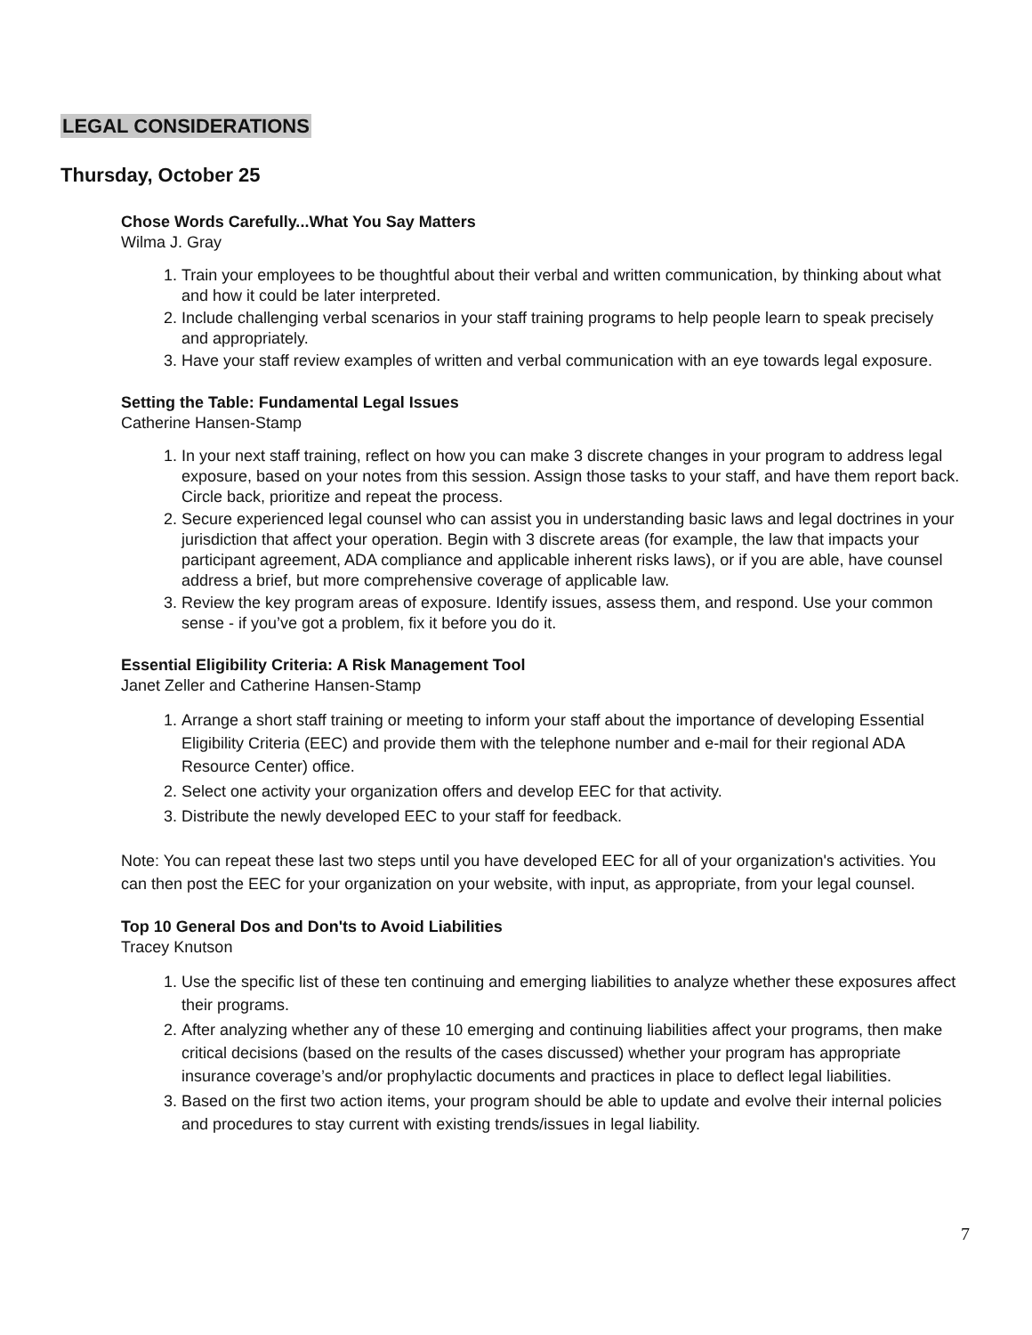LEGAL CONSIDERATIONS
Thursday, October 25
Chose Words Carefully...What You Say Matters
Wilma J. Gray
1. Train your employees to be thoughtful about their verbal and written communication, by thinking about what and how it could be later interpreted.
2. Include challenging verbal scenarios in your staff training programs to help people learn to speak precisely and appropriately.
3. Have your staff review examples of written and verbal communication with an eye towards legal exposure.
Setting the Table: Fundamental Legal Issues
Catherine Hansen-Stamp
1. In your next staff training, reflect on how you can make 3 discrete changes in your program to address legal exposure, based on your notes from this session. Assign those tasks to your staff, and have them report back. Circle back, prioritize and repeat the process.
2. Secure experienced legal counsel who can assist you in understanding basic laws and legal doctrines in your jurisdiction that affect your operation. Begin with 3 discrete areas (for example, the law that impacts your participant agreement, ADA compliance and applicable inherent risks laws), or if you are able, have counsel address a brief, but more comprehensive coverage of applicable law.
3. Review the key program areas of exposure. Identify issues, assess them, and respond. Use your common sense - if you’ve got a problem, fix it before you do it.
Essential Eligibility Criteria: A Risk Management Tool
Janet Zeller and Catherine Hansen-Stamp
1. Arrange a short staff training or meeting to inform your staff about the importance of developing Essential Eligibility Criteria (EEC) and provide them with the telephone number and e-mail for their regional ADA Resource Center) office.
2. Select one activity your organization offers and develop EEC for that activity.
3. Distribute the newly developed EEC to your staff for feedback.
Note: You can repeat these last two steps until you have developed EEC for all of your organization's activities. You can then post the EEC for your organization on your website, with input, as appropriate, from your legal counsel.
Top 10 General Dos and Don'ts to Avoid Liabilities
Tracey Knutson
1. Use the specific list of these ten continuing and emerging liabilities to analyze whether these exposures affect their programs.
2. After analyzing whether any of these 10 emerging and continuing liabilities affect your programs, then make critical decisions (based on the results of the cases discussed) whether your program has appropriate insurance coverage’s and/or prophylactic documents and practices in place to deflect legal liabilities.
3. Based on the first two action items, your program should be able to update and evolve their internal policies and procedures to stay current with existing trends/issues in legal liability.
7